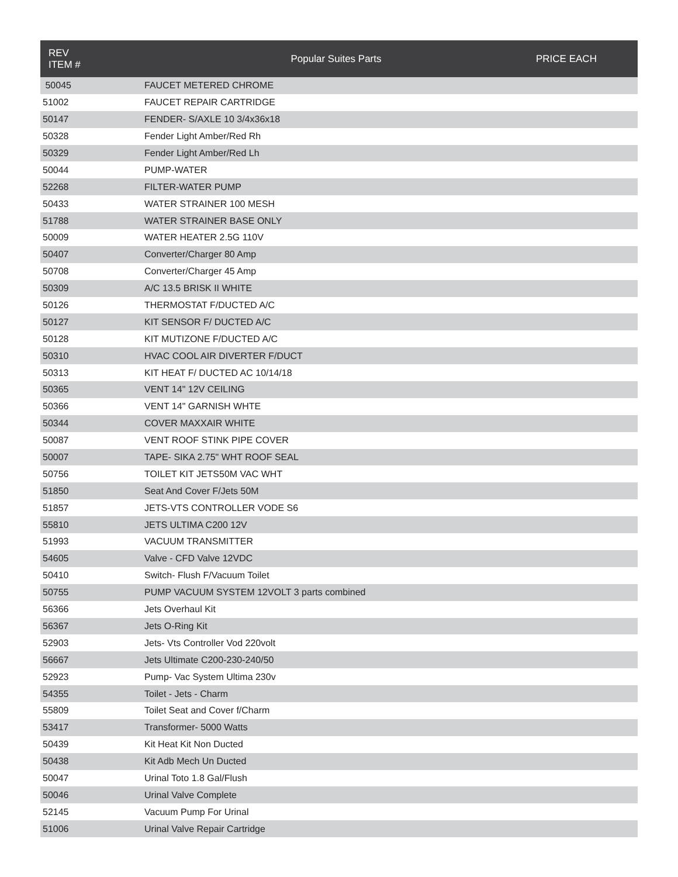| REV ITEM # | Popular Suites Parts | PRICE EACH |
| --- | --- | --- |
| 50045 | FAUCET METERED CHROME | |
| 51002 | FAUCET REPAIR CARTRIDGE | |
| 50147 | FENDER- S/AXLE 10 3/4x36x18 | |
| 50328 | Fender Light Amber/Red Rh | |
| 50329 | Fender Light Amber/Red Lh | |
| 50044 | PUMP-WATER | |
| 52268 | FILTER-WATER PUMP | |
| 50433 | WATER STRAINER 100 MESH | |
| 51788 | WATER STRAINER BASE ONLY | |
| 50009 | WATER HEATER 2.5G 110V | |
| 50407 | Converter/Charger 80 Amp | |
| 50708 | Converter/Charger 45 Amp | |
| 50309 | A/C 13.5 BRISK II WHITE | |
| 50126 | THERMOSTAT F/DUCTED A/C | |
| 50127 | KIT SENSOR F/ DUCTED A/C | |
| 50128 | KIT MUTIZONE F/DUCTED A/C | |
| 50310 | HVAC COOL AIR DIVERTER F/DUCT | |
| 50313 | KIT HEAT F/ DUCTED AC 10/14/18 | |
| 50365 | VENT 14" 12V CEILING | |
| 50366 | VENT 14" GARNISH WHTE | |
| 50344 | COVER MAXXAIR WHITE | |
| 50087 | VENT ROOF STINK PIPE COVER | |
| 50007 | TAPE- SIKA 2.75" WHT ROOF SEAL | |
| 50756 | TOILET KIT JETS50M VAC WHT | |
| 51850 | Seat And Cover F/Jets 50M | |
| 51857 | JETS-VTS CONTROLLER VODE S6 | |
| 55810 | JETS ULTIMA C200 12V | |
| 51993 | VACUUM TRANSMITTER | |
| 54605 | Valve - CFD Valve 12VDC | |
| 50410 | Switch- Flush F/Vacuum Toilet | |
| 50755 | PUMP VACUUM SYSTEM 12VOLT 3 parts combined | |
| 56366 | Jets Overhaul Kit | |
| 56367 | Jets O-Ring Kit | |
| 52903 | Jets- Vts Controller Vod 220volt | |
| 56667 | Jets Ultimate C200-230-240/50 | |
| 52923 | Pump- Vac System Ultima 230v | |
| 54355 | Toilet - Jets - Charm | |
| 55809 | Toilet Seat and Cover f/Charm | |
| 53417 | Transformer- 5000 Watts | |
| 50439 | Kit Heat Kit Non Ducted | |
| 50438 | Kit Adb Mech Un Ducted | |
| 50047 | Urinal Toto 1.8 Gal/Flush | |
| 50046 | Urinal Valve Complete | |
| 52145 | Vacuum Pump For Urinal | |
| 51006 | Urinal Valve Repair Cartridge | |